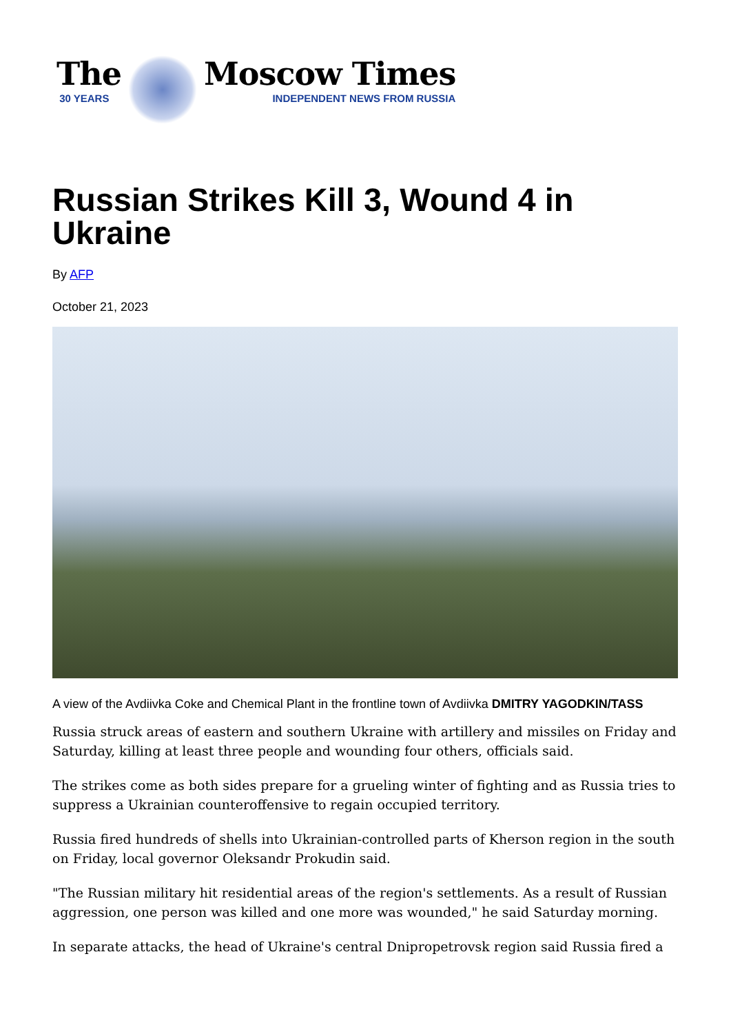The
30 YEARS
Moscow Times
INDEPENDENT NEWS FROM RUSSIA
Russian Strikes Kill 3, Wound 4 in Ukraine
By AFP
October 21, 2023
A view of the Avdiivka Coke and Chemical Plant in the frontline town of Avdiivka DMITRY YAGODKIN/TASS
Russia struck areas of eastern and southern Ukraine with artillery and missiles on Friday and Saturday, killing at least three people and wounding four others, officials said.
The strikes come as both sides prepare for a grueling winter of fighting and as Russia tries to suppress a Ukrainian counteroffensive to regain occupied territory.
Russia fired hundreds of shells into Ukrainian-controlled parts of Kherson region in the south on Friday, local governor Oleksandr Prokudin said.
"The Russian military hit residential areas of the region's settlements. As a result of Russian aggression, one person was killed and one more was wounded," he said Saturday morning.
In separate attacks, the head of Ukraine's central Dnipropetrovsk region said Russia fired a